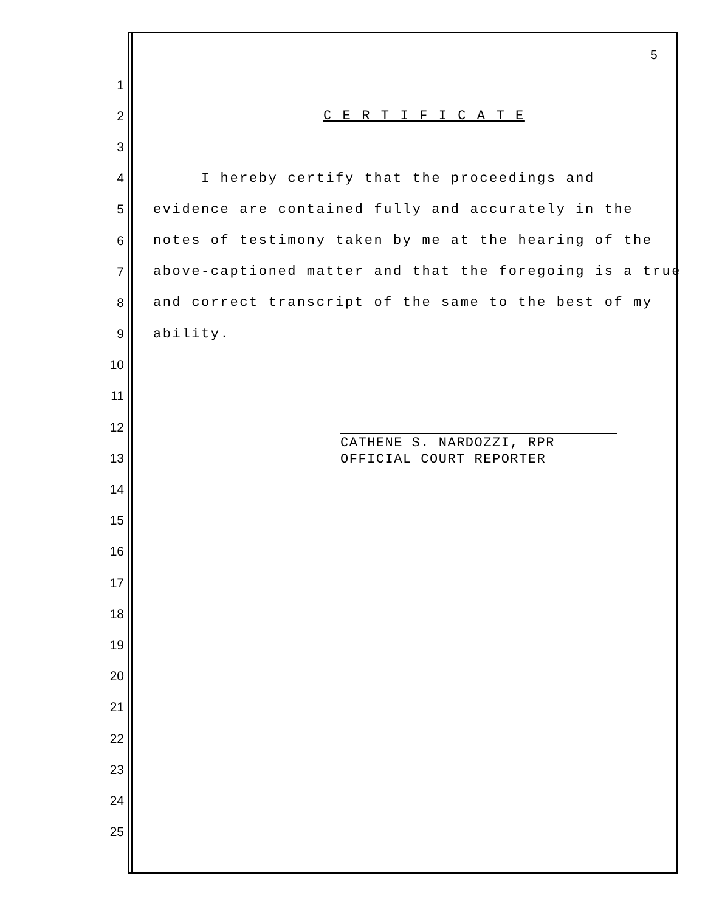5
1
2 C E R T I F I C A T E
3
4 I hereby certify that the proceedings and
5 evidence are contained fully and accurately in the
6 notes of testimony taken by me at the hearing of the
7 above-captioned matter and that the foregoing is a true
8 and correct transcript of the same to the best of my
9 ability.
10
11
12
13
14
15
16
17
18
19
20
21
22
23
24
25
CATHENE S. NARDOZZI, RPR
OFFICIAL COURT REPORTER